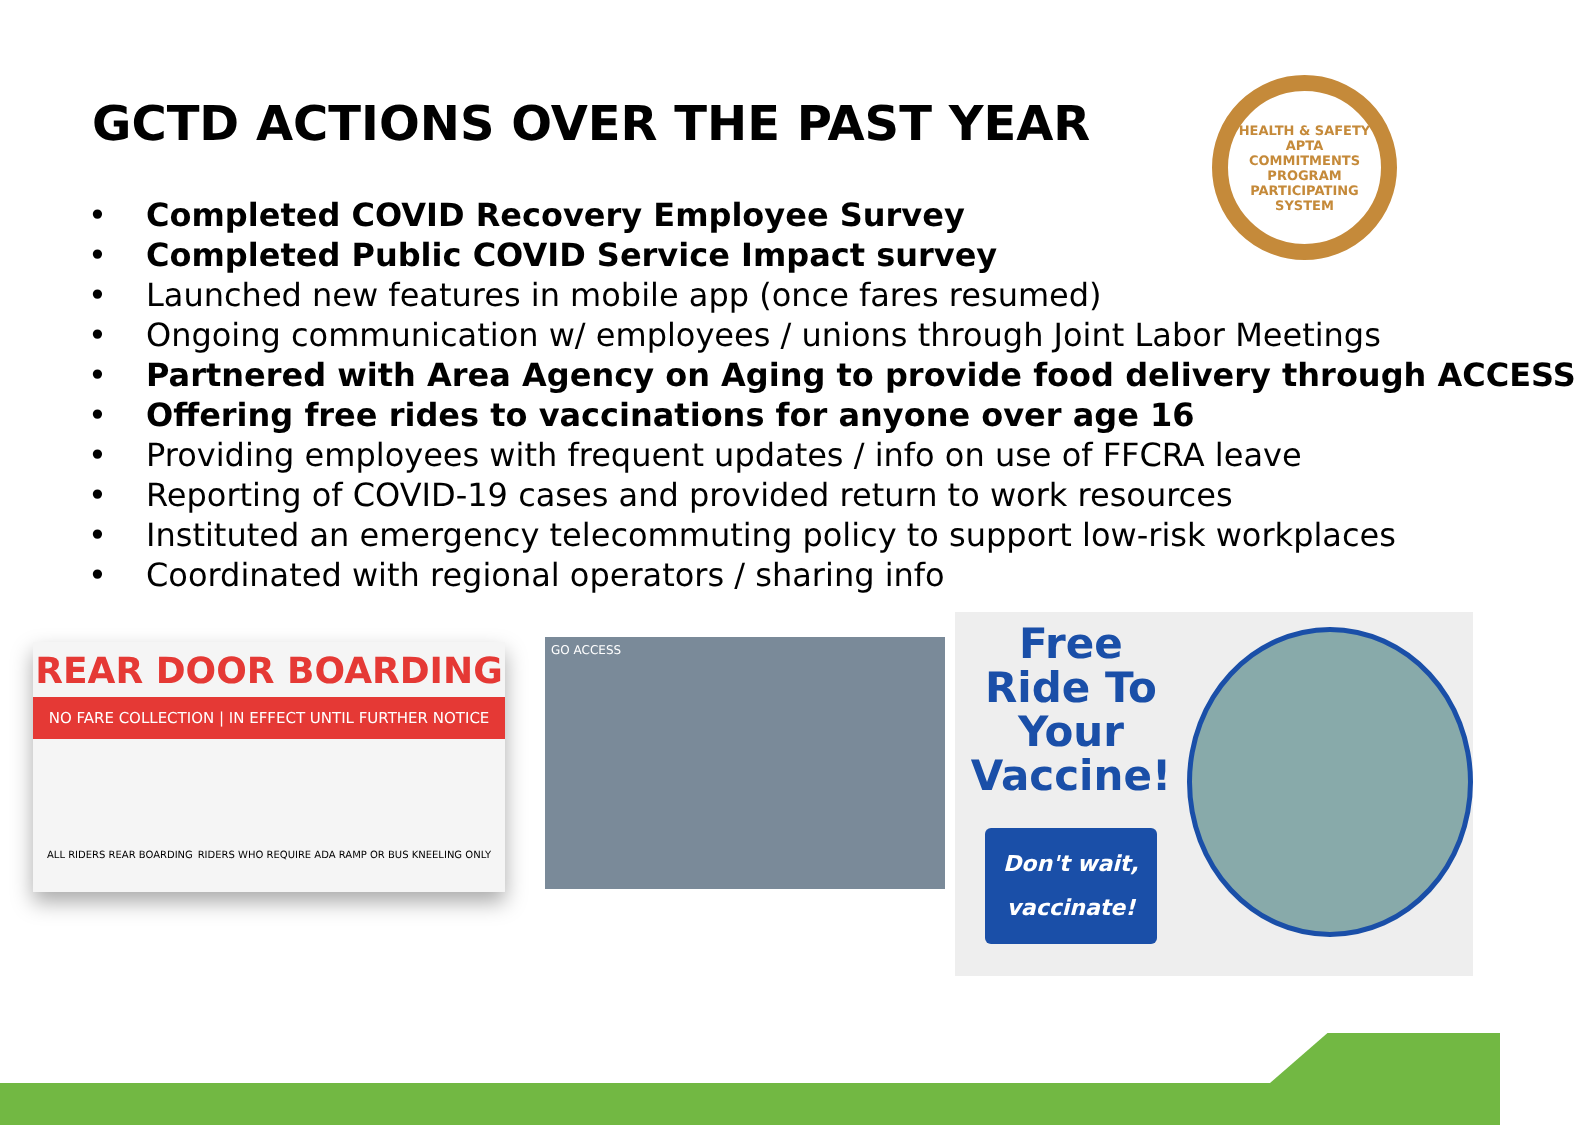GCTD ACTIONS OVER THE PAST YEAR
HEALTH & SAFETY
APTA
COMMITMENTS PROGRAM
PARTICIPATING SYSTEM
• Completed COVID Recovery Employee Survey
• Completed Public COVID Service Impact survey
• Launched new features in mobile app (once fares resumed)
• Ongoing communication w/ employees / unions through Joint Labor Meetings
• Partnered with Area Agency on Aging to provide food delivery through ACCESS
• Offering free rides to vaccinations for anyone over age 16
• Providing employees with frequent updates / info on use of FFCRA leave
• Reporting of COVID-19 cases and provided return to work resources
• Instituted an emergency telecommuting policy to support low-risk workplaces
• Coordinated with regional operators / sharing info
REAR DOOR BOARDING
NO FARE COLLECTION | IN EFFECT UNTIL FURTHER NOTICE
ALL RIDERS REAR BOARDING RIDERS WHO REQUIRE ADA RAMP OR BUS KNEELING ONLY
GO ACCESS
Free Ride To Your Vaccine!
Don't wait, vaccinate!